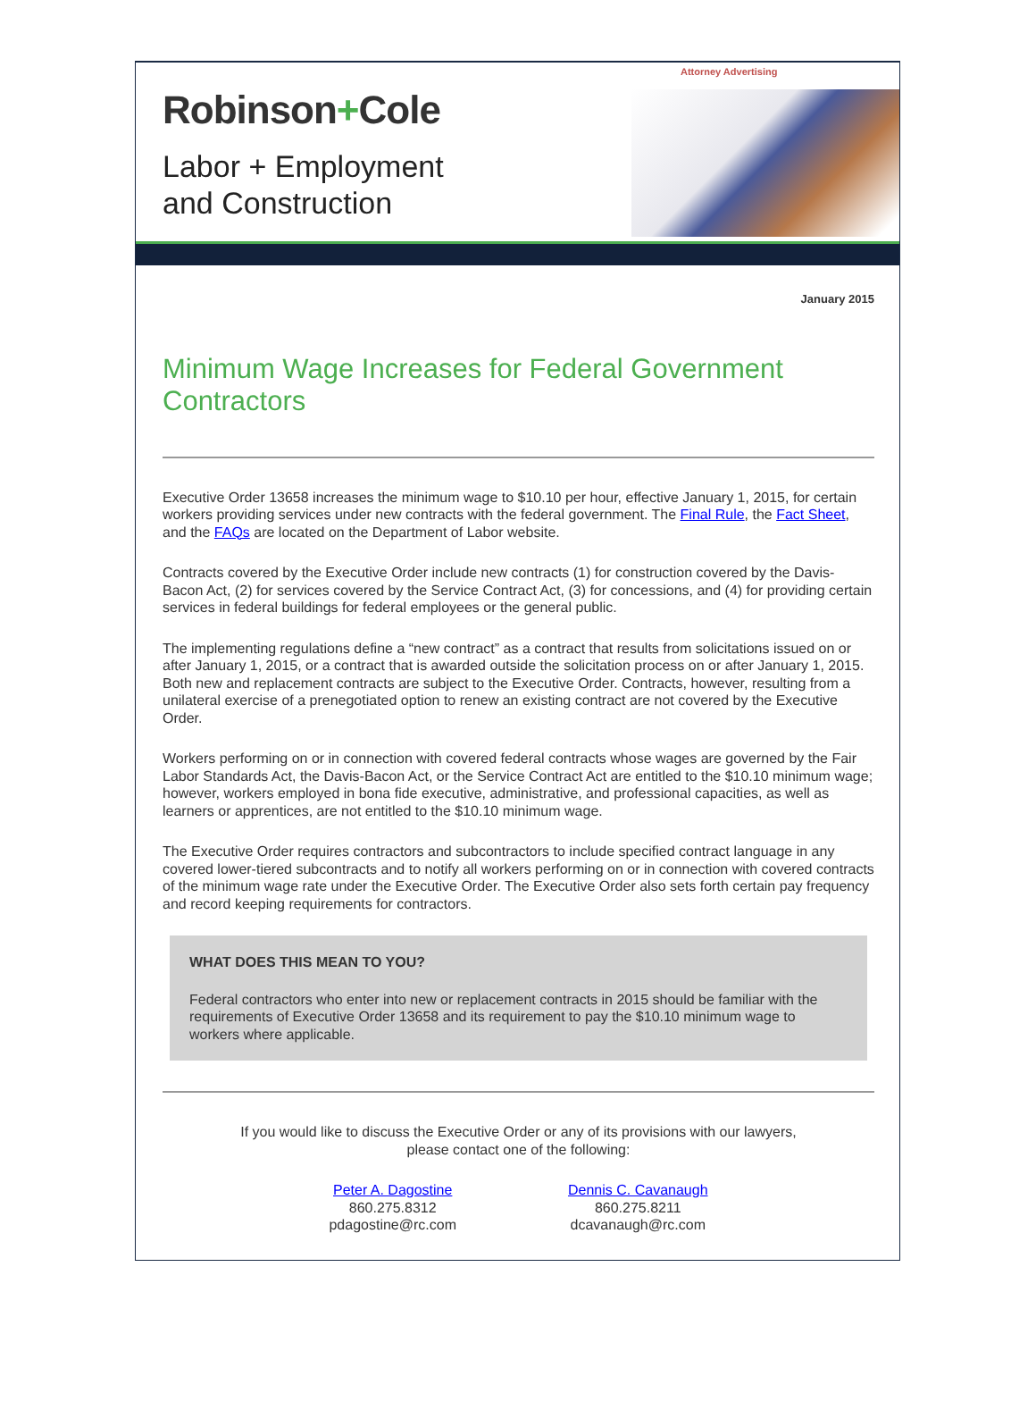Attorney Advertising
Robinson+Cole
Labor + Employment
and Construction
January 2015
Minimum Wage Increases for Federal Government Contractors
Executive Order 13658 increases the minimum wage to $10.10 per hour, effective January 1, 2015, for certain workers providing services under new contracts with the federal government. The Final Rule, the Fact Sheet, and the FAQs are located on the Department of Labor website.
Contracts covered by the Executive Order include new contracts (1) for construction covered by the Davis-Bacon Act, (2) for services covered by the Service Contract Act, (3) for concessions, and (4) for providing certain services in federal buildings for federal employees or the general public.
The implementing regulations define a “new contract” as a contract that results from solicitations issued on or after January 1, 2015, or a contract that is awarded outside the solicitation process on or after January 1, 2015. Both new and replacement contracts are subject to the Executive Order. Contracts, however, resulting from a unilateral exercise of a prenegotiated option to renew an existing contract are not covered by the Executive Order.
Workers performing on or in connection with covered federal contracts whose wages are governed by the Fair Labor Standards Act, the Davis-Bacon Act, or the Service Contract Act are entitled to the $10.10 minimum wage; however, workers employed in bona fide executive, administrative, and professional capacities, as well as learners or apprentices, are not entitled to the $10.10 minimum wage.
The Executive Order requires contractors and subcontractors to include specified contract language in any covered lower-tiered subcontracts and to notify all workers performing on or in connection with covered contracts of the minimum wage rate under the Executive Order. The Executive Order also sets forth certain pay frequency and record keeping requirements for contractors.
WHAT DOES THIS MEAN TO YOU?
Federal contractors who enter into new or replacement contracts in 2015 should be familiar with the requirements of Executive Order 13658 and its requirement to pay the $10.10 minimum wage to workers where applicable.
If you would like to discuss the Executive Order or any of its provisions with our lawyers,
please contact one of the following:
Peter A. Dagostine
860.275.8312
pdagostine@rc.com
Dennis C. Cavanaugh
860.275.8211
dcavanaugh@rc.com